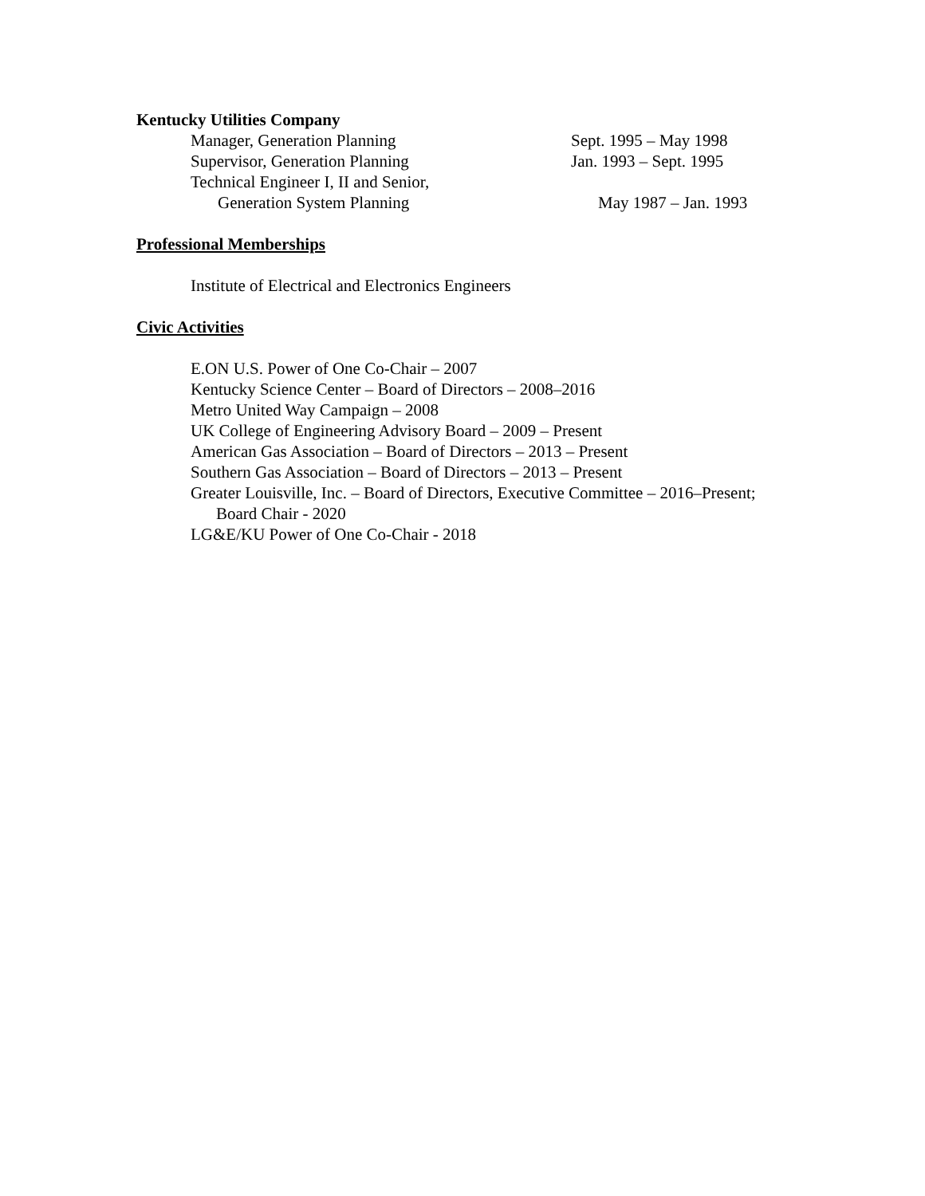Kentucky Utilities Company
Manager, Generation Planning Sept. 1995 – May 1998
Supervisor, Generation Planning Jan. 1993 – Sept. 1995
Technical Engineer I, II and Senior,
Generation System Planning May 1987 – Jan. 1993
Professional Memberships
Institute of Electrical and Electronics Engineers
Civic Activities
E.ON U.S. Power of One Co-Chair – 2007
Kentucky Science Center – Board of Directors – 2008–2016
Metro United Way Campaign – 2008
UK College of Engineering Advisory Board – 2009 – Present
American Gas Association – Board of Directors – 2013 – Present
Southern Gas Association – Board of Directors – 2013 – Present
Greater Louisville, Inc. – Board of Directors, Executive Committee – 2016–Present;
Board Chair - 2020
LG&E/KU Power of One Co-Chair - 2018